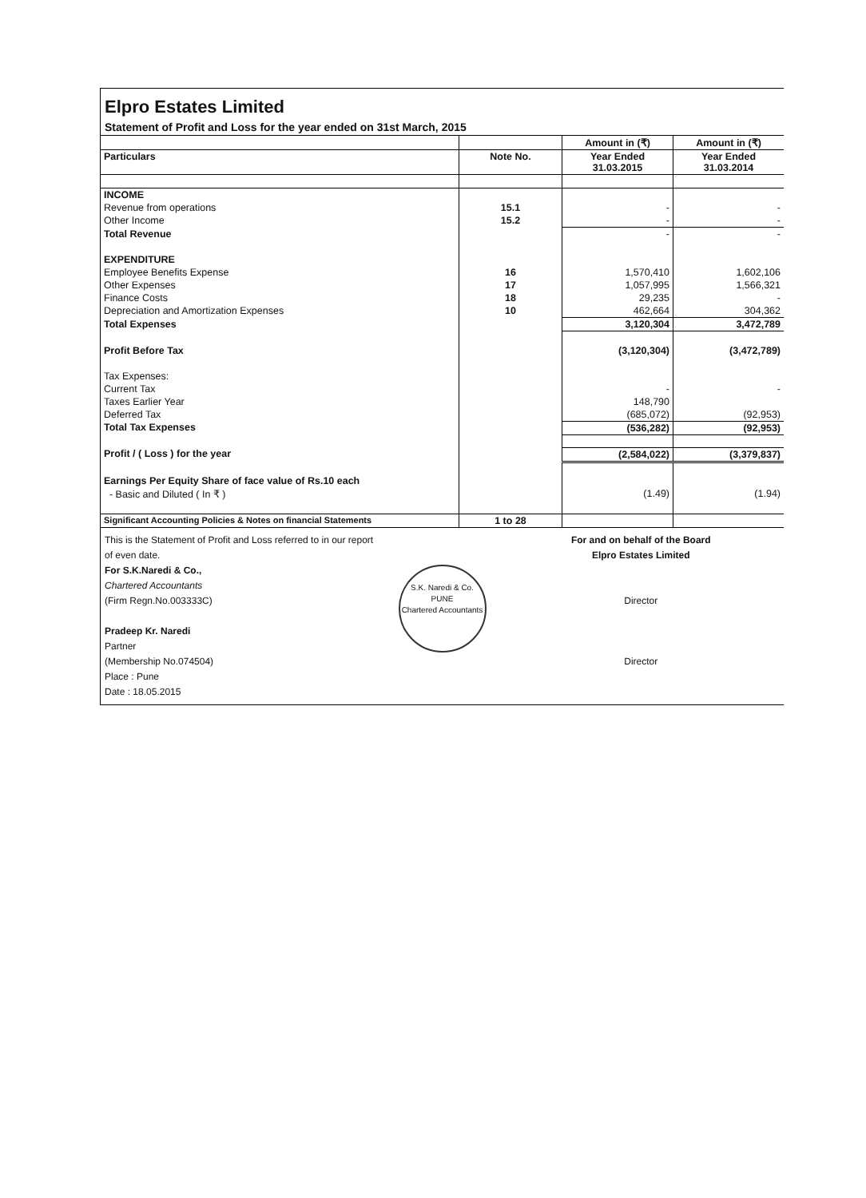Elpro Estates Limited
Statement of Profit and Loss for the year ended on 31st March, 2015
| | | Amount in (₹) | Amount in (₹) |
| --- | --- | --- | --- |
| Particulars | Note No. | Year Ended 31.03.2015 | Year Ended 31.03.2014 |
| INCOME | | | |
| Revenue from operations | 15.1 | - | - |
| Other Income | 15.2 | - | - |
| Total Revenue | | - | - |
| EXPENDITURE | | | |
| Employee Benefits Expense | 16 | 1,570,410 | 1,602,106 |
| Other Expenses | 17 | 1,057,995 | 1,566,321 |
| Finance Costs | 18 | 29,235 | - |
| Depreciation and Amortization Expenses | 10 | 462,664 | 304,362 |
| Total Expenses | | 3,120,304 | 3,472,789 |
| Profit Before Tax | | (3,120,304) | (3,472,789) |
| Tax Expenses: | | | |
| Current Tax | | - | - |
| Taxes Earlier Year | | 148,790 | |
| Deferred Tax | | (685,072) | (92,953) |
| Total Tax Expenses | | (536,282) | (92,953) |
| Profit / ( Loss ) for the year | | (2,584,022) | (3,379,837) |
| Earnings Per Equity Share of face value of Rs.10 each | | | |
| - Basic and Diluted ( In ₹ ) | | (1.49) | (1.94) |
| Significant Accounting Policies & Notes on financial Statements | 1 to 28 | | |
This is the Statement of Profit and Loss referred to in our report of even date.
For S.K.Naredi & Co.,
Chartered Accountants
(Firm Regn.No.003333C)
Pradeep Kr. Naredi
Partner
(Membership No.074504)
Place : Pune
Date : 18.05.2015
S.K. Naredi & Co.
PUNE
Chartered Accountants
For and on behalf of the Board
Elpro Estates Limited
Director
Director